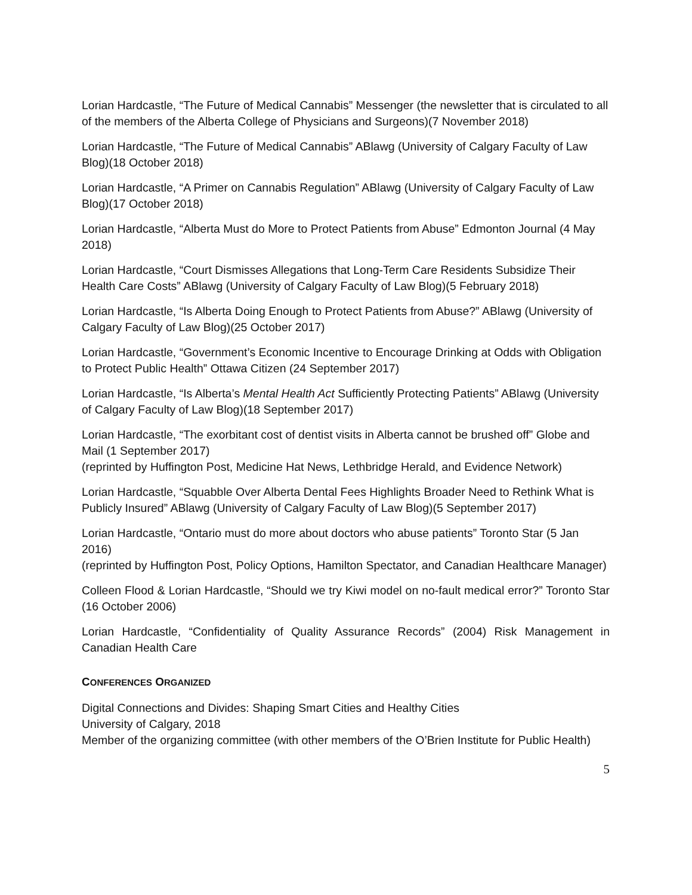Lorian Hardcastle, “The Future of Medical Cannabis” Messenger (the newsletter that is circulated to all of the members of the Alberta College of Physicians and Surgeons)(7 November 2018)
Lorian Hardcastle, “The Future of Medical Cannabis” ABlawg (University of Calgary Faculty of Law Blog)(18 October 2018)
Lorian Hardcastle, “A Primer on Cannabis Regulation” ABlawg (University of Calgary Faculty of Law Blog)(17 October 2018)
Lorian Hardcastle, “Alberta Must do More to Protect Patients from Abuse” Edmonton Journal (4 May 2018)
Lorian Hardcastle, “Court Dismisses Allegations that Long-Term Care Residents Subsidize Their Health Care Costs” ABlawg (University of Calgary Faculty of Law Blog)(5 February 2018)
Lorian Hardcastle, “Is Alberta Doing Enough to Protect Patients from Abuse?” ABlawg (University of Calgary Faculty of Law Blog)(25 October 2017)
Lorian Hardcastle, “Government’s Economic Incentive to Encourage Drinking at Odds with Obligation to Protect Public Health” Ottawa Citizen (24 September 2017)
Lorian Hardcastle, “Is Alberta’s Mental Health Act Sufficiently Protecting Patients” ABlawg (University of Calgary Faculty of Law Blog)(18 September 2017)
Lorian Hardcastle, “The exorbitant cost of dentist visits in Alberta cannot be brushed off” Globe and Mail (1 September 2017)
(reprinted by Huffington Post, Medicine Hat News, Lethbridge Herald, and Evidence Network)
Lorian Hardcastle, “Squabble Over Alberta Dental Fees Highlights Broader Need to Rethink What is Publicly Insured” ABlawg (University of Calgary Faculty of Law Blog)(5 September 2017)
Lorian Hardcastle, “Ontario must do more about doctors who abuse patients” Toronto Star (5 Jan 2016)
(reprinted by Huffington Post, Policy Options, Hamilton Spectator, and Canadian Healthcare Manager)
Colleen Flood & Lorian Hardcastle, “Should we try Kiwi model on no-fault medical error?” Toronto Star (16 October 2006)
Lorian Hardcastle, “Confidentiality of Quality Assurance Records” (2004) Risk Management in Canadian Health Care
CONFERENCES ORGANIZED
Digital Connections and Divides: Shaping Smart Cities and Healthy Cities
University of Calgary, 2018
Member of the organizing committee (with other members of the O’Brien Institute for Public Health)
5